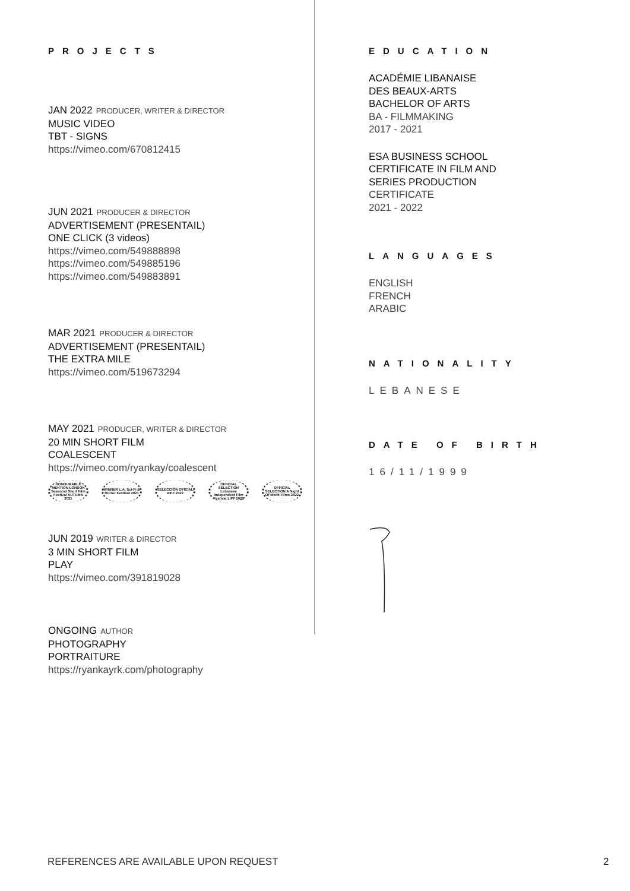PROJECTS
JAN 2022 PRODUCER, WRITER & DIRECTOR
MUSIC VIDEO
TBT - SIGNS
https://vimeo.com/670812415
JUN 2021 PRODUCER & DIRECTOR
ADVERTISEMENT (PRESENTAIL)
ONE CLICK (3 videos)
https://vimeo.com/549888898
https://vimeo.com/549885196
https://vimeo.com/549883891
MAR 2021 PRODUCER & DIRECTOR
ADVERTISEMENT (PRESENTAIL)
THE EXTRA MILE
https://vimeo.com/519673294
MAY 2021 PRODUCER, WRITER & DIRECTOR
20 MIN SHORT FILM
COALESCENT
https://vimeo.com/ryankay/coalescent
HONOURABLE MENTION LONDON Seasonal Short Film Festival AUTUMN 2021
WINNER L.A. Sci-Fi & Horror Festival 2021
SELECCIÓN OFICIAL AIFF 2022
OFFICIAL SELECTION Lebanese Independent Film Festival LIFF 2022
OFFICIAL SELECTION A Night Of Misfit Films 2022
JUN 2019 WRITER & DIRECTOR
3 MIN SHORT FILM
PLAY
https://vimeo.com/391819028
ONGOING AUTHOR
PHOTOGRAPHY
PORTRAITURE
https://ryankayrk.com/photography
EDUCATION
ACADÉMIE LIBANAISE
DES BEAUX-ARTS
BACHELOR OF ARTS
BA - FILMMAKING
2017 - 2021
ESA BUSINESS SCHOOL
CERTIFICATE IN FILM AND
SERIES PRODUCTION
CERTIFICATE
2021 - 2022
LANGUAGES
ENGLISH
FRENCH
ARABIC
NATIONALITY
LEBANESE
DATE OF BIRTH
16/11/1999
REFERENCES ARE AVAILABLE UPON REQUEST
2